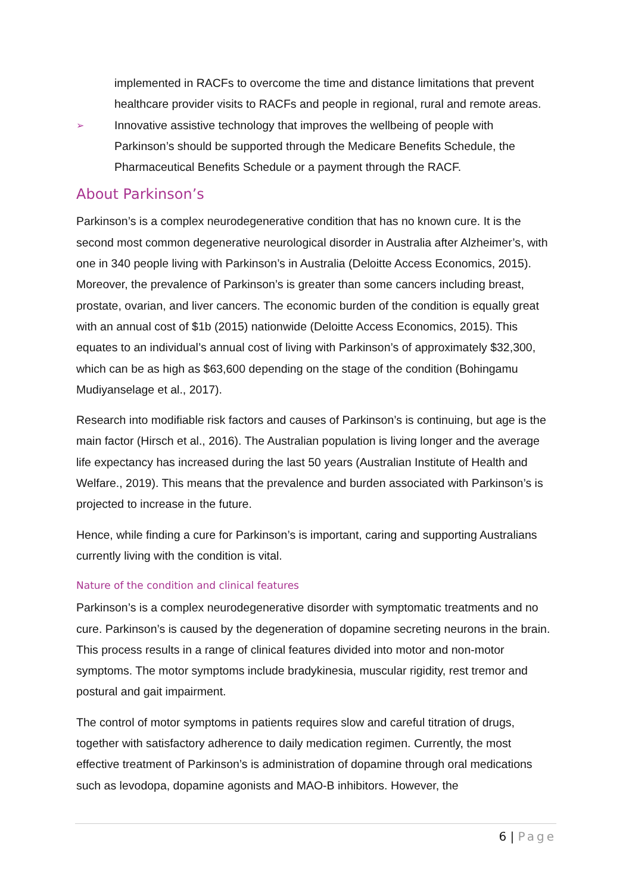implemented in RACFs to overcome the time and distance limitations that prevent healthcare provider visits to RACFs and people in regional, rural and remote areas.
➢
Innovative assistive technology that improves the wellbeing of people with Parkinson’s should be supported through the Medicare Benefits Schedule, the Pharmaceutical Benefits Schedule or a payment through the RACF.
About Parkinson’s
Parkinson’s is a complex neurodegenerative condition that has no known cure. It is the second most common degenerative neurological disorder in Australia after Alzheimer’s, with one in 340 people living with Parkinson’s in Australia (Deloitte Access Economics, 2015). Moreover, the prevalence of Parkinson’s is greater than some cancers including breast, prostate, ovarian, and liver cancers. The economic burden of the condition is equally great with an annual cost of $1b (2015) nationwide (Deloitte Access Economics, 2015). This equates to an individual’s annual cost of living with Parkinson’s of approximately $32,300, which can be as high as $63,600 depending on the stage of the condition (Bohingamu Mudiyanselage et al., 2017).
Research into modifiable risk factors and causes of Parkinson’s is continuing, but age is the main factor (Hirsch et al., 2016). The Australian population is living longer and the average life expectancy has increased during the last 50 years (Australian Institute of Health and Welfare., 2019). This means that the prevalence and burden associated with Parkinson’s is projected to increase in the future.
Hence, while finding a cure for Parkinson’s is important, caring and supporting Australians currently living with the condition is vital.
Nature of the condition and clinical features
Parkinson’s is a complex neurodegenerative disorder with symptomatic treatments and no cure. Parkinson’s is caused by the degeneration of dopamine secreting neurons in the brain. This process results in a range of clinical features divided into motor and non-motor symptoms. The motor symptoms include bradykinesia, muscular rigidity, rest tremor and postural and gait impairment.
The control of motor symptoms in patients requires slow and careful titration of drugs, together with satisfactory adherence to daily medication regimen. Currently, the most effective treatment of Parkinson’s is administration of dopamine through oral medications such as levodopa, dopamine agonists and MAO-B inhibitors. However, the
6 | Page